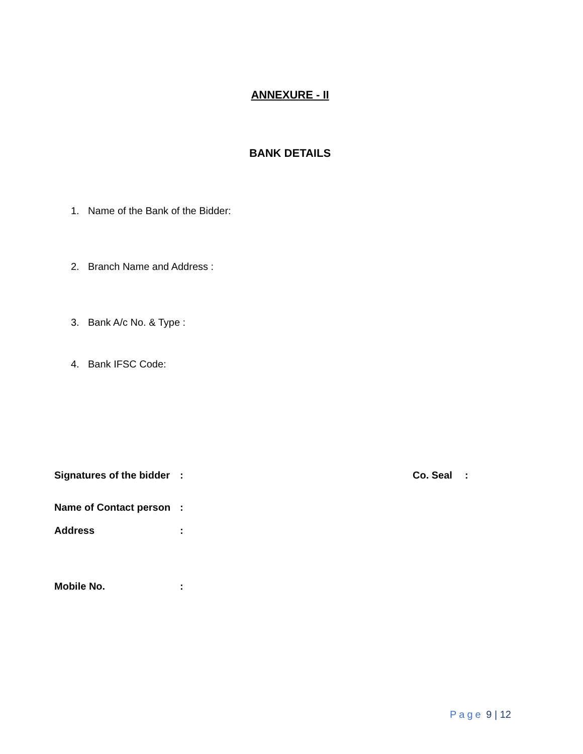ANNEXURE - II
BANK DETAILS
1. Name of the Bank of the Bidder:
2. Branch Name and Address :
3. Bank A/c No. & Type :
4. Bank IFSC Code:
Signatures of the bidder
: Co. Seal :
Name of Contact person
:
Address :
Mobile No. :
Page 9 | 12